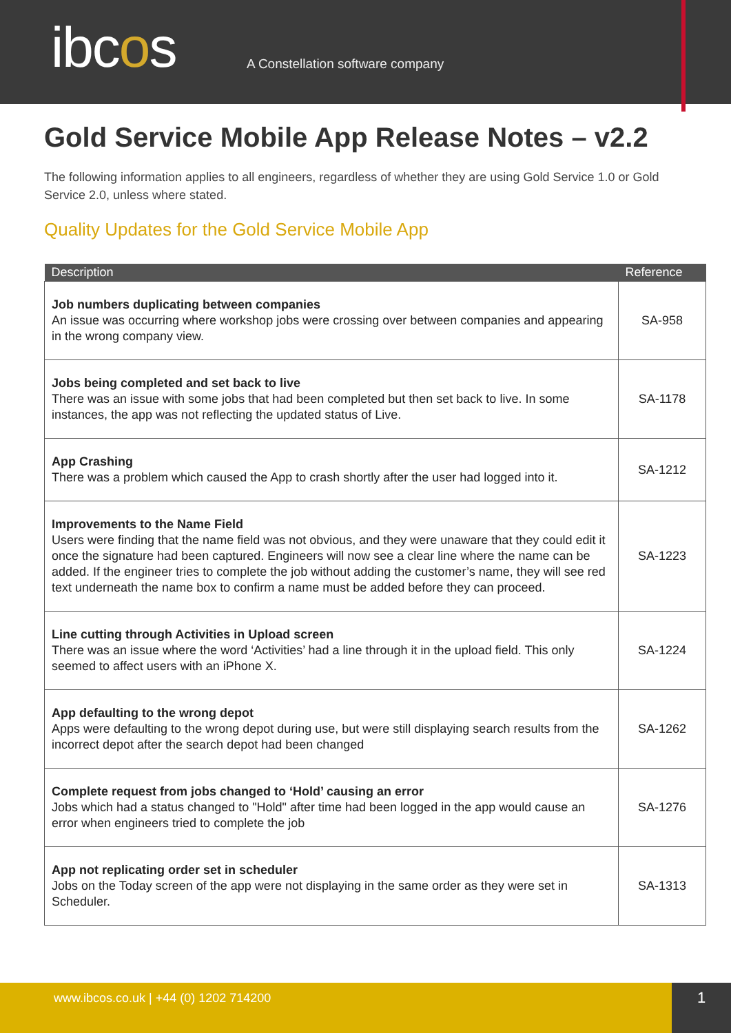ibcos
A Constellation software company
Gold Service Mobile App Release Notes – v2.2
The following information applies to all engineers, regardless of whether they are using Gold Service 1.0 or Gold Service 2.0, unless where stated.
Quality Updates for the Gold Service Mobile App
| Description | Reference |
| --- | --- |
| Job numbers duplicating between companies An issue was occurring where workshop jobs were crossing over between companies and appearing in the wrong company view. | SA-958 |
| Jobs being completed and set back to live There was an issue with some jobs that had been completed but then set back to live. In some instances, the app was not reflecting the updated status of Live. | SA-1178 |
| App Crashing There was a problem which caused the App to crash shortly after the user had logged into it. | SA-1212 |
| Improvements to the Name Field Users were finding that the name field was not obvious, and they were unaware that they could edit it once the signature had been captured. Engineers will now see a clear line where the name can be added. If the engineer tries to complete the job without adding the customer’s name, they will see red text underneath the name box to confirm a name must be added before they can proceed. | SA-1223 |
| Line cutting through Activities in Upload screen There was an issue where the word ‘Activities’ had a line through it in the upload field. This only seemed to affect users with an iPhone X. | SA-1224 |
| App defaulting to the wrong depot Apps were defaulting to the wrong depot during use, but were still displaying search results from the incorrect depot after the search depot had been changed | SA-1262 |
| Complete request from jobs changed to ‘Hold’ causing an error Jobs which had a status changed to "Hold" after time had been logged in the app would cause an error when engineers tried to complete the job | SA-1276 |
| App not replicating order set in scheduler Jobs on the Today screen of the app were not displaying in the same order as they were set in Scheduler. | SA-1313 |
www.ibcos.co.uk | +44 (0) 1202 714200
1